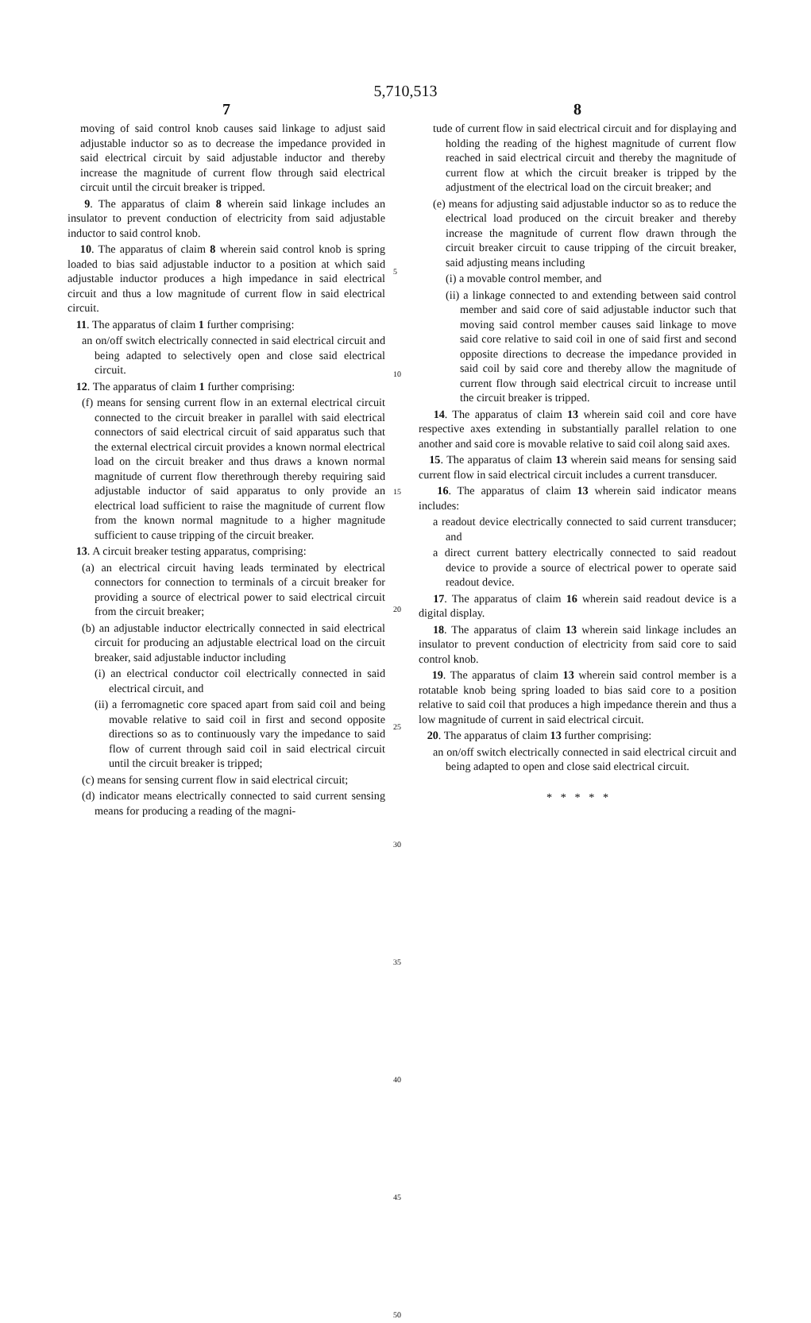5,710,513
7
moving of said control knob causes said linkage to adjust said adjustable inductor so as to decrease the impedance provided in said electrical circuit by said adjustable inductor and thereby increase the magnitude of current flow through said electrical circuit until the circuit breaker is tripped.
9. The apparatus of claim 8 wherein said linkage includes an insulator to prevent conduction of electricity from said adjustable inductor to said control knob.
10. The apparatus of claim 8 wherein said control knob is spring loaded to bias said adjustable inductor to a position at which said adjustable inductor produces a high impedance in said electrical circuit and thus a low magnitude of current flow in said electrical circuit.
11. The apparatus of claim 1 further comprising:
an on/off switch electrically connected in said electrical circuit and being adapted to selectively open and close said electrical circuit.
12. The apparatus of claim 1 further comprising:
(f) means for sensing current flow in an external electrical circuit connected to the circuit breaker in parallel with said electrical connectors of said electrical circuit of said apparatus such that the external electrical circuit provides a known normal electrical load on the circuit breaker and thus draws a known normal magnitude of current flow therethrough thereby requiring said adjustable inductor of said apparatus to only provide an electrical load sufficient to raise the magnitude of current flow from the known normal magnitude to a higher magnitude sufficient to cause tripping of the circuit breaker.
13. A circuit breaker testing apparatus, comprising:
(a) an electrical circuit having leads terminated by electrical connectors for connection to terminals of a circuit breaker for providing a source of electrical power to said electrical circuit from the circuit breaker;
(b) an adjustable inductor electrically connected in said electrical circuit for producing an adjustable electrical load on the circuit breaker, said adjustable inductor including
(i) an electrical conductor coil electrically connected in said electrical circuit, and
(ii) a ferromagnetic core spaced apart from said coil and being movable relative to said coil in first and second opposite directions so as to continuously vary the impedance to said flow of current through said coil in said electrical circuit until the circuit breaker is tripped;
(c) means for sensing current flow in said electrical circuit;
(d) indicator means electrically connected to said current sensing means for producing a reading of the magni-
5
10
15
20
25
30
35
40
45
50
8
tude of current flow in said electrical circuit and for displaying and holding the reading of the highest magnitude of current flow reached in said electrical circuit and thereby the magnitude of current flow at which the circuit breaker is tripped by the adjustment of the electrical load on the circuit breaker; and
(e) means for adjusting said adjustable inductor so as to reduce the electrical load produced on the circuit breaker and thereby increase the magnitude of current flow drawn through the circuit breaker circuit to cause tripping of the circuit breaker, said adjusting means including
(i) a movable control member, and
(ii) a linkage connected to and extending between said control member and said core of said adjustable inductor such that moving said control member causes said linkage to move said core relative to said coil in one of said first and second opposite directions to decrease the impedance provided in said coil by said core and thereby allow the magnitude of current flow through said electrical circuit to increase until the circuit breaker is tripped.
14. The apparatus of claim 13 wherein said coil and core have respective axes extending in substantially parallel relation to one another and said core is movable relative to said coil along said axes.
15. The apparatus of claim 13 wherein said means for sensing said current flow in said electrical circuit includes a current transducer.
16. The apparatus of claim 13 wherein said indicator means includes:
a readout device electrically connected to said current transducer; and
a direct current battery electrically connected to said readout device to provide a source of electrical power to operate said readout device.
17. The apparatus of claim 16 wherein said readout device is a digital display.
18. The apparatus of claim 13 wherein said linkage includes an insulator to prevent conduction of electricity from said core to said control knob.
19. The apparatus of claim 13 wherein said control member is a rotatable knob being spring loaded to bias said core to a position relative to said coil that produces a high impedance therein and thus a low magnitude of current in said electrical circuit.
20. The apparatus of claim 13 further comprising:
an on/off switch electrically connected in said electrical circuit and being adapted to open and close said electrical circuit.
* * * * *